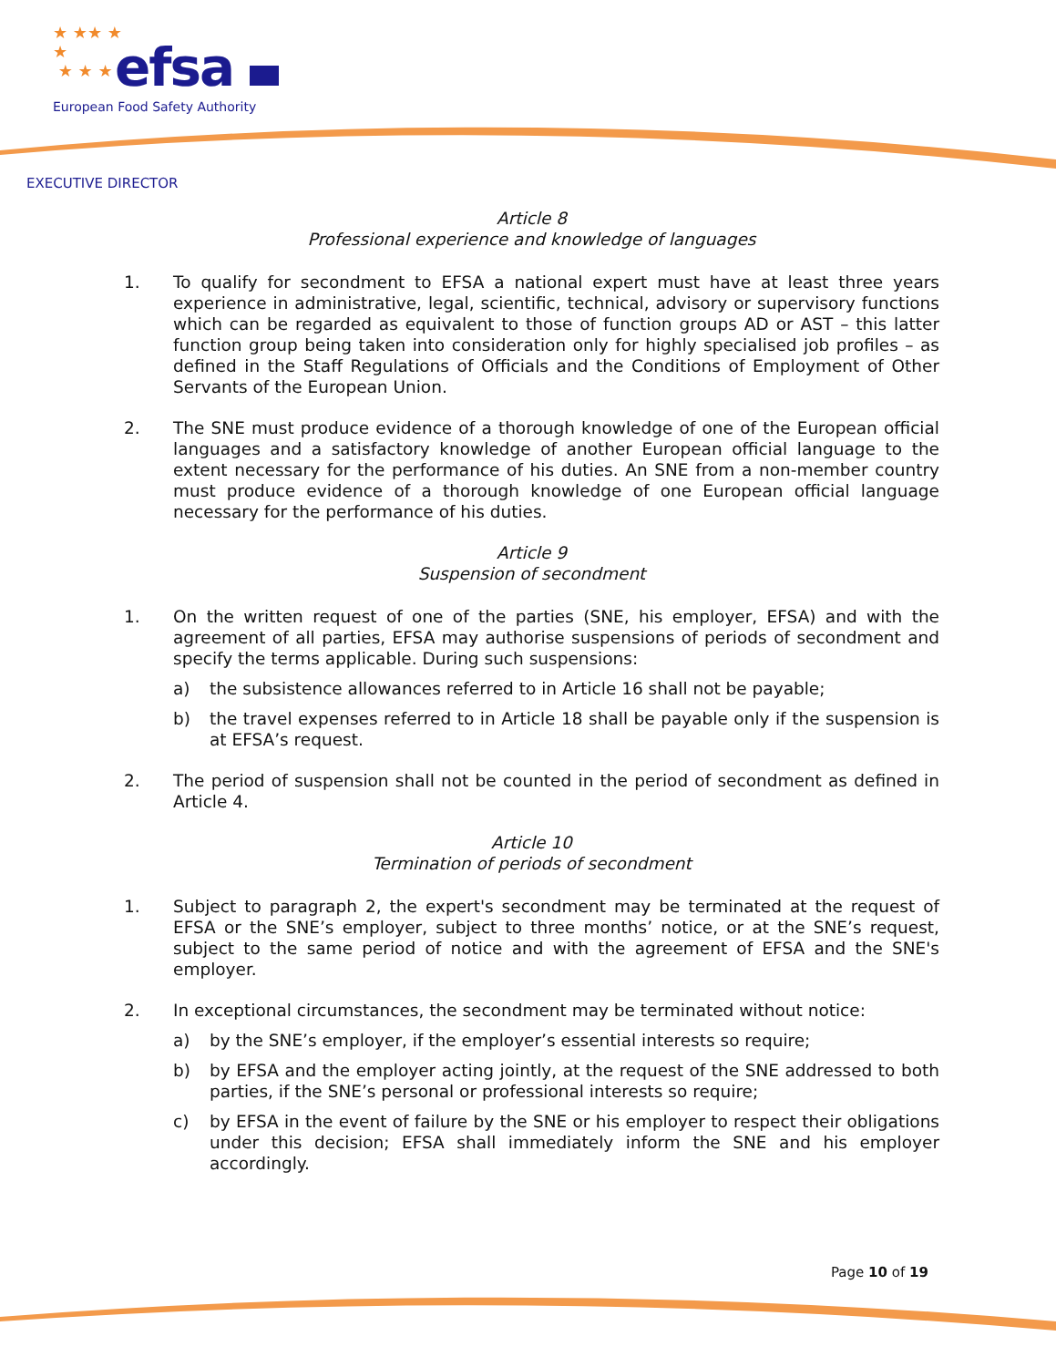★ ★★ ★
★
★ ★ ★
efsa
European Food Safety Authority
EXECUTIVE DIRECTOR
Article 8
Professional experience and knowledge of languages
1. To qualify for secondment to EFSA a national expert must have at least three years experience in administrative, legal, scientific, technical, advisory or supervisory functions which can be regarded as equivalent to those of function groups AD or AST – this latter function group being taken into consideration only for highly specialised job profiles – as defined in the Staff Regulations of Officials and the Conditions of Employment of Other Servants of the European Union.
2. The SNE must produce evidence of a thorough knowledge of one of the European official languages and a satisfactory knowledge of another European official language to the extent necessary for the performance of his duties. An SNE from a non-member country must produce evidence of a thorough knowledge of one European official language necessary for the performance of his duties.
Article 9
Suspension of secondment
1. On the written request of one of the parties (SNE, his employer, EFSA) and with the agreement of all parties, EFSA may authorise suspensions of periods of secondment and specify the terms applicable. During such suspensions:
a) the subsistence allowances referred to in Article 16 shall not be payable;
b) the travel expenses referred to in Article 18 shall be payable only if the suspension is at EFSA’s request.
2. The period of suspension shall not be counted in the period of secondment as defined in Article 4.
Article 10
Termination of periods of secondment
1. Subject to paragraph 2, the expert's secondment may be terminated at the request of EFSA or the SNE’s employer, subject to three months’ notice, or at the SNE’s request, subject to the same period of notice and with the agreement of EFSA and the SNE's employer.
2. In exceptional circumstances, the secondment may be terminated without notice:
a) by the SNE’s employer, if the employer’s essential interests so require;
b) by EFSA and the employer acting jointly, at the request of the SNE addressed to both parties, if the SNE’s personal or professional interests so require;
c) by EFSA in the event of failure by the SNE or his employer to respect their obligations under this decision; EFSA shall immediately inform the SNE and his employer accordingly.
Page 10 of 19